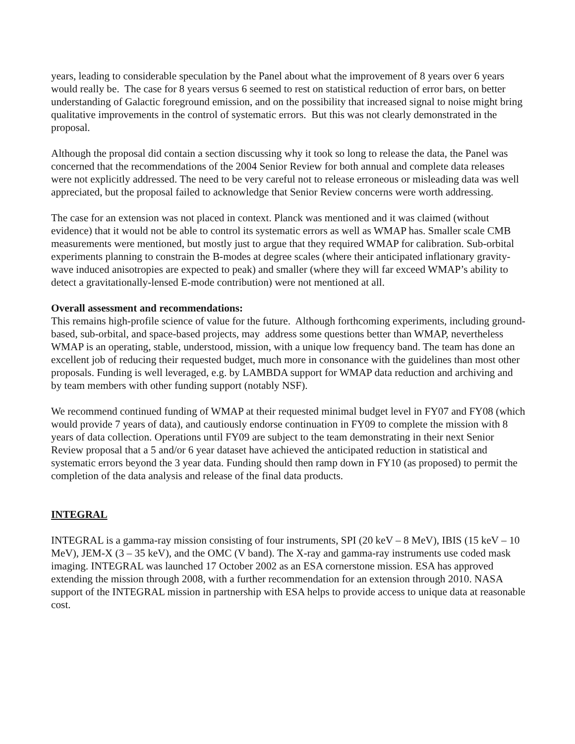years, leading to considerable speculation by the Panel about what the improvement of 8 years over 6 years would really be. The case for 8 years versus 6 seemed to rest on statistical reduction of error bars, on better understanding of Galactic foreground emission, and on the possibility that increased signal to noise might bring qualitative improvements in the control of systematic errors. But this was not clearly demonstrated in the proposal.
Although the proposal did contain a section discussing why it took so long to release the data, the Panel was concerned that the recommendations of the 2004 Senior Review for both annual and complete data releases were not explicitly addressed. The need to be very careful not to release erroneous or misleading data was well appreciated, but the proposal failed to acknowledge that Senior Review concerns were worth addressing.
The case for an extension was not placed in context. Planck was mentioned and it was claimed (without evidence) that it would not be able to control its systematic errors as well as WMAP has. Smaller scale CMB measurements were mentioned, but mostly just to argue that they required WMAP for calibration. Sub-orbital experiments planning to constrain the B-modes at degree scales (where their anticipated inflationary gravity-wave induced anisotropies are expected to peak) and smaller (where they will far exceed WMAP’s ability to detect a gravitationally-lensed E-mode contribution) were not mentioned at all.
Overall assessment and recommendations:
This remains high-profile science of value for the future. Although forthcoming experiments, including ground-based, sub-orbital, and space-based projects, may address some questions better than WMAP, nevertheless WMAP is an operating, stable, understood, mission, with a unique low frequency band. The team has done an excellent job of reducing their requested budget, much more in consonance with the guidelines than most other proposals. Funding is well leveraged, e.g. by LAMBDA support for WMAP data reduction and archiving and by team members with other funding support (notably NSF).
We recommend continued funding of WMAP at their requested minimal budget level in FY07 and FY08 (which would provide 7 years of data), and cautiously endorse continuation in FY09 to complete the mission with 8 years of data collection. Operations until FY09 are subject to the team demonstrating in their next Senior Review proposal that a 5 and/or 6 year dataset have achieved the anticipated reduction in statistical and systematic errors beyond the 3 year data. Funding should then ramp down in FY10 (as proposed) to permit the completion of the data analysis and release of the final data products.
INTEGRAL
INTEGRAL is a gamma-ray mission consisting of four instruments, SPI (20 keV – 8 MeV), IBIS (15 keV – 10 MeV), JEM-X (3 – 35 keV), and the OMC (V band). The X-ray and gamma-ray instruments use coded mask imaging. INTEGRAL was launched 17 October 2002 as an ESA cornerstone mission. ESA has approved extending the mission through 2008, with a further recommendation for an extension through 2010. NASA support of the INTEGRAL mission in partnership with ESA helps to provide access to unique data at reasonable cost.